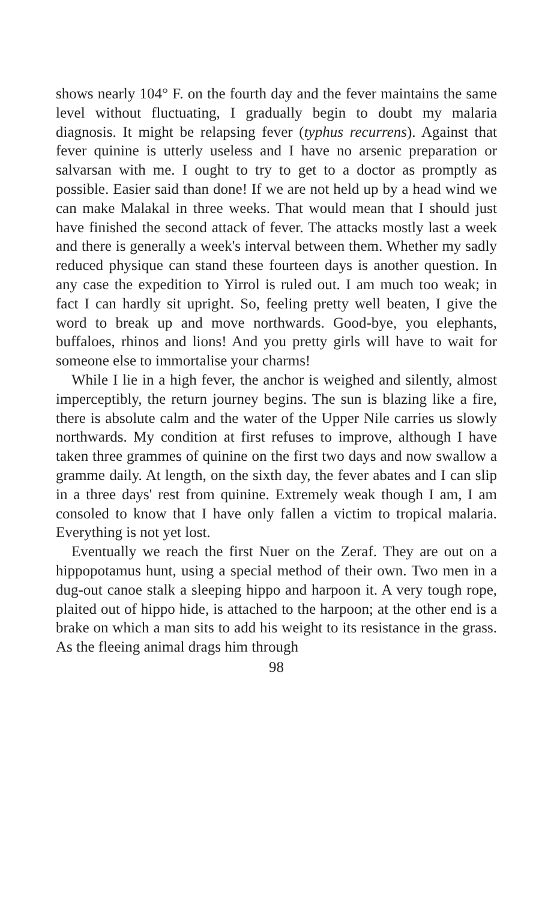shows nearly 104° F. on the fourth day and the fever maintains the same level without fluctuating, I gradually begin to doubt my malaria diagnosis. It might be relapsing fever (typhus recurrens). Against that fever quinine is utterly useless and I have no arsenic preparation or salvarsan with me. I ought to try to get to a doctor as promptly as possible. Easier said than done! If we are not held up by a head wind we can make Malakal in three weeks. That would mean that I should just have finished the second attack of fever. The attacks mostly last a week and there is generally a week's interval between them. Whether my sadly reduced physique can stand these fourteen days is another question. In any case the expedition to Yirrol is ruled out. I am much too weak; in fact I can hardly sit upright. So, feeling pretty well beaten, I give the word to break up and move northwards. Good-bye, you elephants, buffaloes, rhinos and lions! And you pretty girls will have to wait for someone else to immortalise your charms!
While I lie in a high fever, the anchor is weighed and silently, almost imperceptibly, the return journey begins. The sun is blazing like a fire, there is absolute calm and the water of the Upper Nile carries us slowly northwards. My condition at first refuses to improve, although I have taken three grammes of quinine on the first two days and now swallow a gramme daily. At length, on the sixth day, the fever abates and I can slip in a three days' rest from quinine. Extremely weak though I am, I am consoled to know that I have only fallen a victim to tropical malaria. Everything is not yet lost.
Eventually we reach the first Nuer on the Zeraf. They are out on a hippopotamus hunt, using a special method of their own. Two men in a dug-out canoe stalk a sleeping hippo and harpoon it. A very tough rope, plaited out of hippo hide, is attached to the harpoon; at the other end is a brake on which a man sits to add his weight to its resistance in the grass. As the fleeing animal drags him through
98